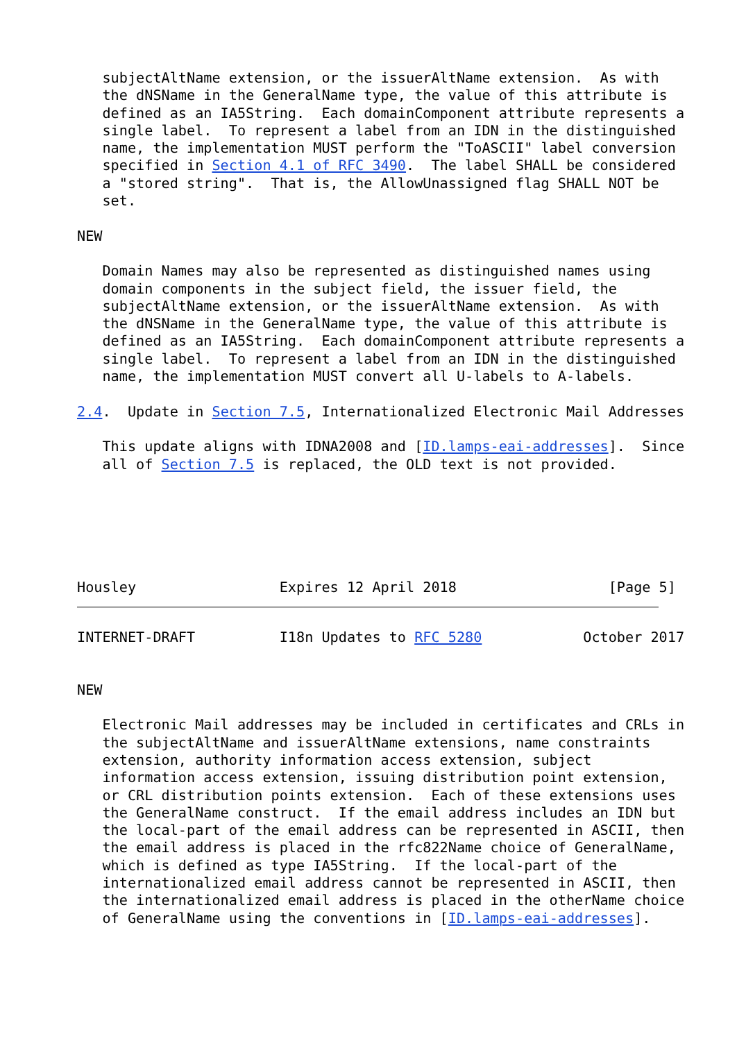subjectAltName extension, or the issuerAltName extension.  As with
   the dNSName in the GeneralName type, the value of this attribute is
   defined as an IA5String.  Each domainComponent attribute represents a
   single label.  To represent a label from an IDN in the distinguished
   name, the implementation MUST perform the "ToASCII" label conversion
   specified in Section 4.1 of RFC 3490.  The label SHALL be considered
   a "stored string".  That is, the AllowUnassigned flag SHALL NOT be
   set.

NEW

   Domain Names may also be represented as distinguished names using
   domain components in the subject field, the issuer field, the
   subjectAltName extension, or the issuerAltName extension.  As with
   the dNSName in the GeneralName type, the value of this attribute is
   defined as an IA5String.  Each domainComponent attribute represents a
   single label.  To represent a label from an IDN in the distinguished
   name, the implementation MUST convert all U-labels to A-labels.

2.4.  Update in Section 7.5, Internationalized Electronic Mail Addresses

   This update aligns with IDNA2008 and [ID.lamps-eai-addresses].  Since
   all of Section 7.5 is replaced, the OLD text is not provided.






Housley                 Expires 12 April 2018                  [Page 5]
INTERNET-DRAFT          I18n Updates to RFC 5280            October 2017


NEW

   Electronic Mail addresses may be included in certificates and CRLs in
   the subjectAltName and issuerAltName extensions, name constraints
   extension, authority information access extension, subject
   information access extension, issuing distribution point extension,
   or CRL distribution points extension.  Each of these extensions uses
   the GeneralName construct.  If the email address includes an IDN but
   the local-part of the email address can be represented in ASCII, then
   the email address is placed in the rfc822Name choice of GeneralName,
   which is defined as type IA5String.  If the local-part of the
   internationalized email address cannot be represented in ASCII, then
   the internationalized email address is placed in the otherName choice
   of GeneralName using the conventions in [ID.lamps-eai-addresses].